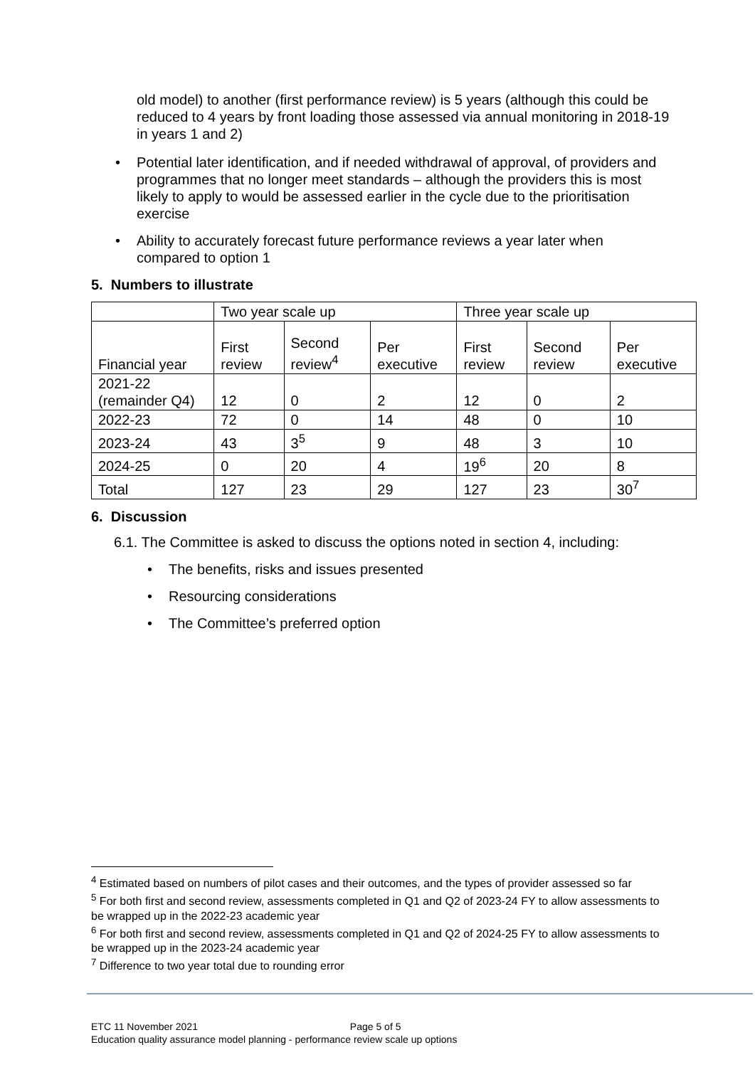old model) to another (first performance review) is 5 years (although this could be reduced to 4 years by front loading those assessed via annual monitoring in 2018-19 in years 1 and 2)
• Potential later identification, and if needed withdrawal of approval, of providers and programmes that no longer meet standards – although the providers this is most likely to apply to would be assessed earlier in the cycle due to the prioritisation exercise
• Ability to accurately forecast future performance reviews a year later when compared to option 1
5. Numbers to illustrate
| | Two year scale up | | | Three year scale up | | |
| Financial year | First review | Second review<sup>4</sup> | Per executive | First review | Second review | Per executive |
| 2021-22 (remainder Q4) | 12 | 0 | 2 | 12 | 0 | 2 |
| 2022-23 | 72 | 0 | 14 | 48 | 0 | 10 |
| 2023-24 | 43 | 3<sup>5</sup> | 9 | 48 | 3 | 10 |
| 2024-25 | 0 | 20 | 4 | 19<sup>6</sup> | 20 | 8 |
| Total | 127 | 23 | 29 | 127 | 23 | 30<sup>7</sup> |
6. Discussion
6.1. The Committee is asked to discuss the options noted in section 4, including:
• The benefits, risks and issues presented
• Resourcing considerations
• The Committee’s preferred option
<sup>4</sup> Estimated based on numbers of pilot cases and their outcomes, and the types of provider assessed so far
<sup>5</sup> For both first and second review, assessments completed in Q1 and Q2 of 2023-24 FY to allow assessments to be wrapped up in the 2022-23 academic year
<sup>6</sup> For both first and second review, assessments completed in Q1 and Q2 of 2024-25 FY to allow assessments to be wrapped up in the 2023-24 academic year
<sup>7</sup> Difference to two year total due to rounding error
ETC 11 November 2021 Page 5 of 5
Education quality assurance model planning - performance review scale up options